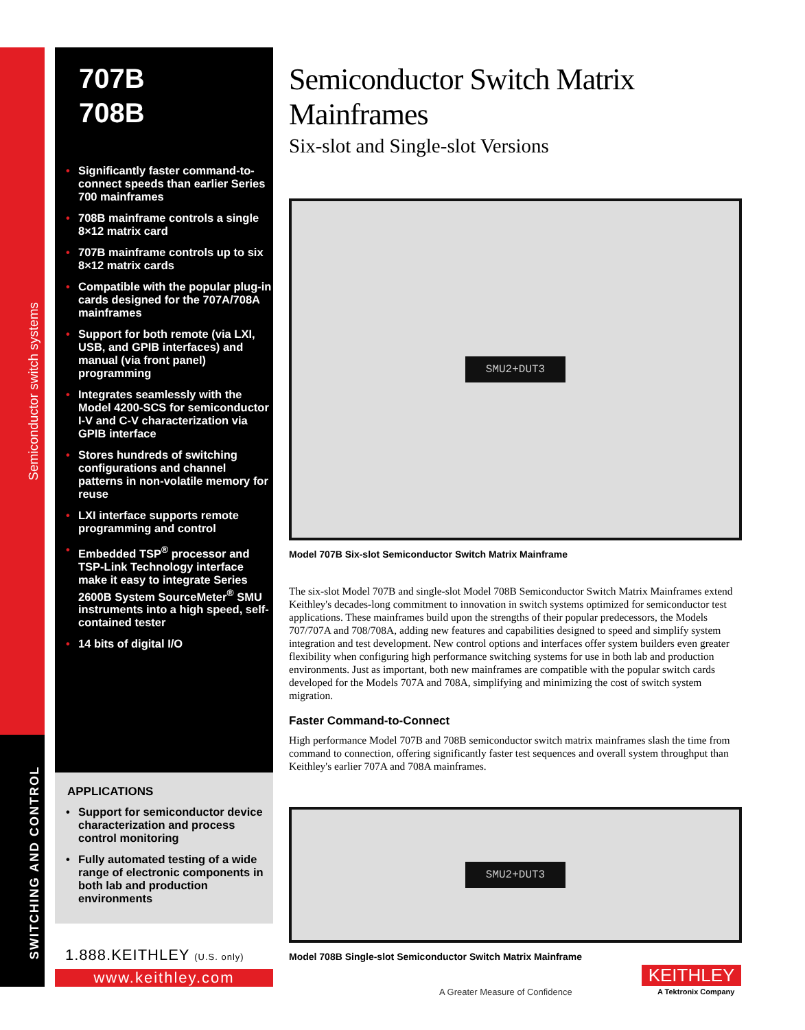Semiconductor switch systems
SWITCHING AND CONTROL
707B
708B
• Significantly faster command-to-connect speeds than earlier Series 700 mainframes
• 708B mainframe controls a single 8×12 matrix card
• 707B mainframe controls up to six 8×12 matrix cards
• Compatible with the popular plug-in cards designed for the 707A/708A mainframes
• Support for both remote (via LXI, USB, and GPIB interfaces) and manual (via front panel) programming
• Integrates seamlessly with the Model 4200-SCS for semiconductor I-V and C-V characterization via GPIB interface
• Stores hundreds of switching configurations and channel patterns in non-volatile memory for reuse
• LXI interface supports remote programming and control
• Embedded TSP<sup>®</sup> processor and TSP-Link Technology interface make it easy to integrate Series 2600B System SourceMeter<sup>®</sup> SMU instruments into a high speed, self-contained tester
• 14 bits of digital I/O
APPLICATIONS
• Support for semiconductor device characterization and process control monitoring
• Fully automated testing of a wide range of electronic components in both lab and production environments
1.888.KEITHLEY (U.S. only)
www.keithley.com
Semiconductor Switch Matrix Mainframes
Six-slot and Single-slot Versions
SMU2+DUT3
Model 707B Six-slot Semiconductor Switch Matrix Mainframe
The six-slot Model 707B and single-slot Model 708B Semiconductor Switch Matrix Mainframes extend Keithley's decades-long commitment to innovation in switch systems optimized for semiconductor test applications. These mainframes build upon the strengths of their popular predecessors, the Models 707/707A and 708/708A, adding new features and capabilities designed to speed and simplify system integration and test development. New control options and interfaces offer system builders even greater flexibility when configuring high performance switching systems for use in both lab and production environments. Just as important, both new mainframes are compatible with the popular switch cards developed for the Models 707A and 708A, simplifying and minimizing the cost of switch system migration.
Faster Command-to-Connect
High performance Model 707B and 708B semiconductor switch matrix mainframes slash the time from command to connection, offering significantly faster test sequences and overall system throughput than Keithley's earlier 707A and 708A mainframes.
SMU2+DUT3
Model 708B Single-slot Semiconductor Switch Matrix Mainframe
A Greater Measure of Confidence
KEITHLEY
A Tektronix Company